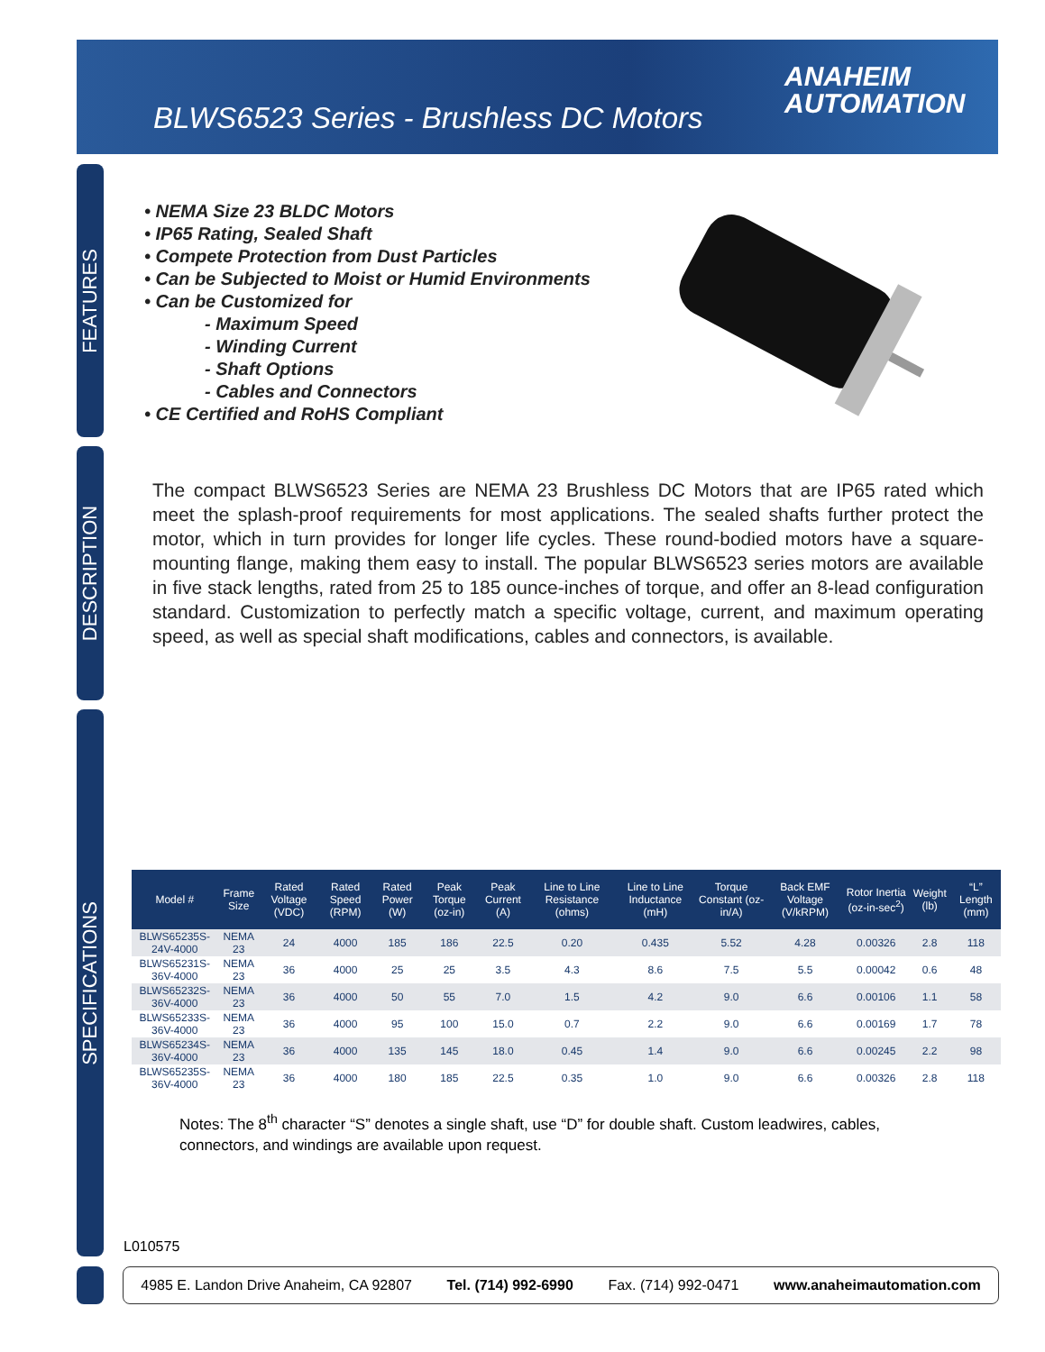BLWS6523 Series - Brushless DC Motors
ANAHEIM
AUTOMATION
FEATURES
DESCRIPTION
SPECIFICATIONS
• NEMA Size 23 BLDC Motors
• IP65 Rating, Sealed Shaft
• Compete Protection from Dust Particles
• Can be Subjected to Moist or Humid Environments
• Can be Customized for
- Maximum Speed
- Winding Current
- Shaft Options
- Cables and Connectors
• CE Certified and RoHS Compliant
The compact BLWS6523 Series are NEMA 23 Brushless DC Motors that are IP65 rated which meet the splash-proof requirements for most applications. The sealed shafts further protect the motor, which in turn provides for longer life cycles. These round-bodied motors have a square-mounting flange, making them easy to install. The popular BLWS6523 series motors are available in five stack lengths, rated from 25 to 185 ounce-inches of torque, and offer an 8-lead configuration standard. Customization to perfectly match a specific voltage, current, and maximum operating speed, as well as special shaft modifications, cables and connectors, is available.
| Model # | Frame Size | Rated Voltage (VDC) | Rated Speed (RPM) | Rated Power (W) | Peak Torque (oz-in) | Peak Current (A) | Line to Line Resistance (ohms) | Line to Line Inductance (mH) | Torque Constant (oz-in/A) | Back EMF Voltage (V/kRPM) | Rotor Inertia (oz-in-sec<sup>2</sup>) | Weight (lb) | “L” Length (mm) |
| --- | --- | --- | --- | --- | --- | --- | --- | --- | --- | --- | --- | --- | --- |
| BLWS65235S-24V-4000 | NEMA 23 | 24 | 4000 | 185 | 186 | 22.5 | 0.20 | 0.435 | 5.52 | 4.28 | 0.00326 | 2.8 | 118 |
| BLWS65231S-36V-4000 | NEMA 23 | 36 | 4000 | 25 | 25 | 3.5 | 4.3 | 8.6 | 7.5 | 5.5 | 0.00042 | 0.6 | 48 |
| BLWS65232S-36V-4000 | NEMA 23 | 36 | 4000 | 50 | 55 | 7.0 | 1.5 | 4.2 | 9.0 | 6.6 | 0.00106 | 1.1 | 58 |
| BLWS65233S-36V-4000 | NEMA 23 | 36 | 4000 | 95 | 100 | 15.0 | 0.7 | 2.2 | 9.0 | 6.6 | 0.00169 | 1.7 | 78 |
| BLWS65234S-36V-4000 | NEMA 23 | 36 | 4000 | 135 | 145 | 18.0 | 0.45 | 1.4 | 9.0 | 6.6 | 0.00245 | 2.2 | 98 |
| BLWS65235S-36V-4000 | NEMA 23 | 36 | 4000 | 180 | 185 | 22.5 | 0.35 | 1.0 | 9.0 | 6.6 | 0.00326 | 2.8 | 118 |
Notes: The 8<sup>th</sup> character “S” denotes a single shaft, use “D” for double shaft. Custom leadwires, cables, connectors, and windings are available upon request.
L010575
4985 E. Landon Drive Anaheim, CA 92807 Tel. (714) 992-6990 Fax. (714) 992-0471 www.anaheimautomation.com